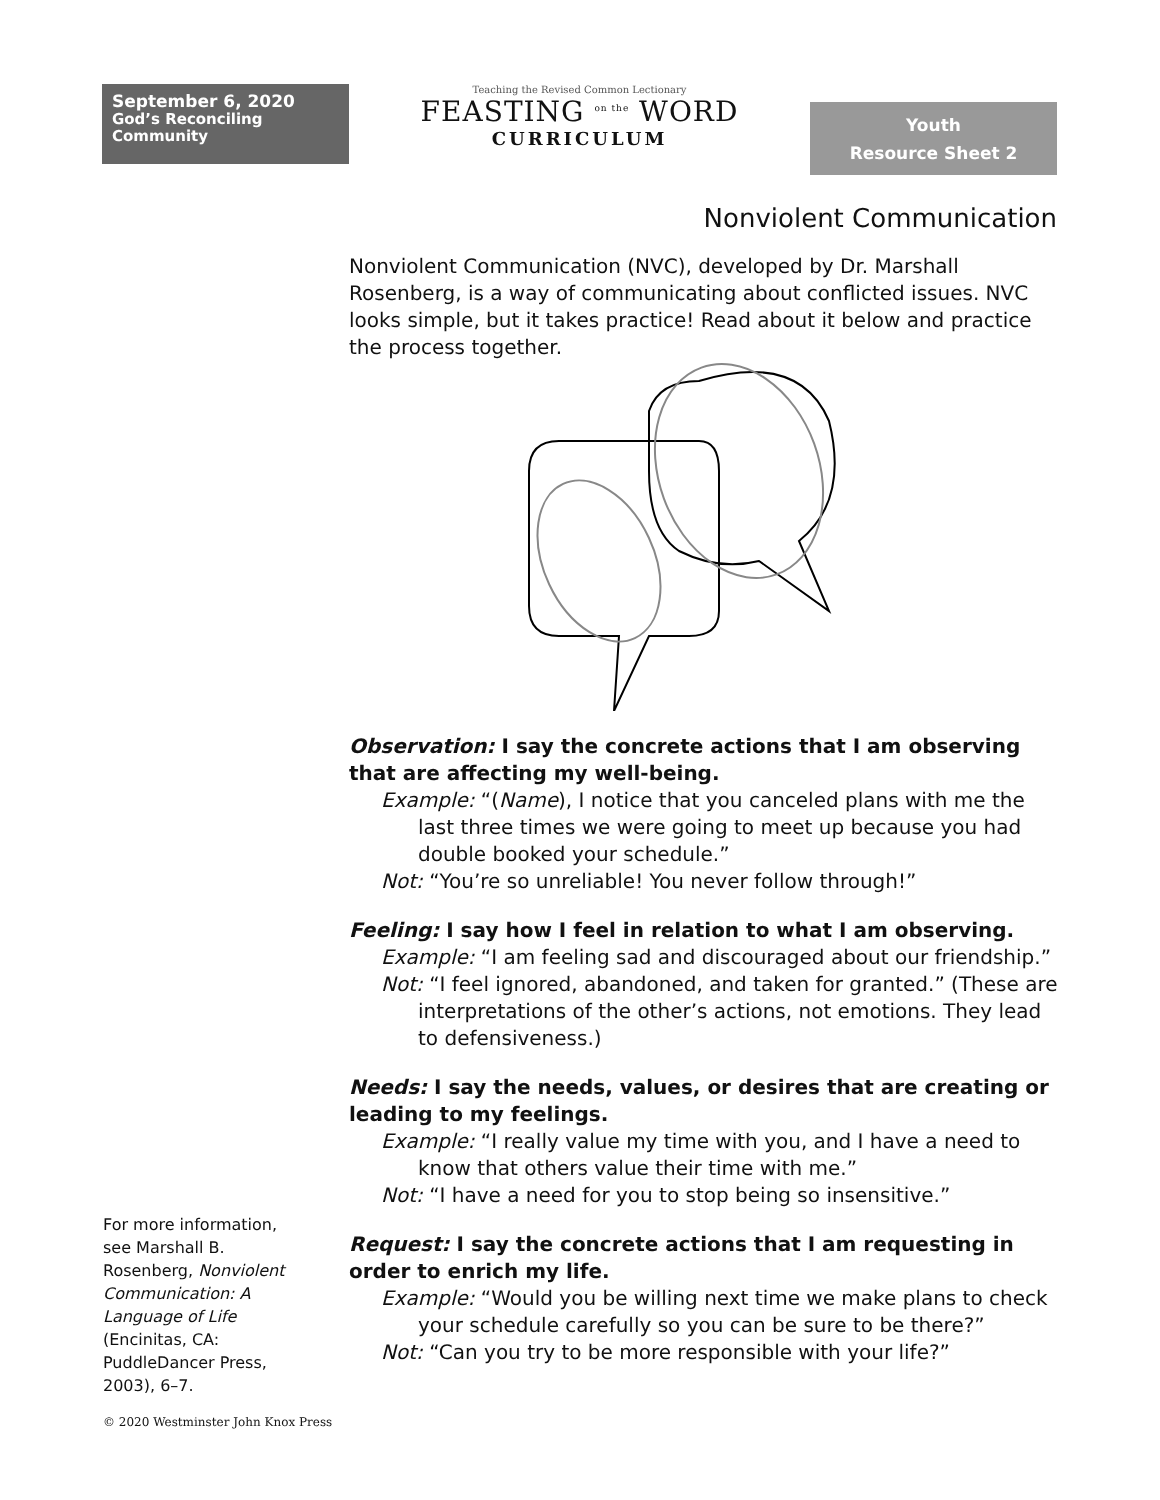September 6, 2020
God’s Reconciling Community
Teaching the Revised Common Lectionary
FEASTING <sup>on the</sup> WORD
CURRICULUM
Youth
Resource Sheet 2
Nonviolent Communication
Nonviolent Communication (NVC), developed by Dr. Marshall Rosenberg, is a way of communicating about conflicted issues. NVC looks simple, but it takes practice! Read about it below and practice the process together.
Observation: I say the concrete actions that I am observing that are affecting my well-being.
Example: “(Name), I notice that you canceled plans with me the last three times we were going to meet up because you had double booked your schedule.”
Not: “You’re so unreliable! You never follow through!”
Feeling: I say how I feel in relation to what I am observing.
Example: “I am feeling sad and discouraged about our friendship.”
Not: “I feel ignored, abandoned, and taken for granted.” (These are interpretations of the other’s actions, not emotions. They lead to defensiveness.)
Needs: I say the needs, values, or desires that are creating or leading to my feelings.
Example: “I really value my time with you, and I have a need to know that others value their time with me.”
Not: “I have a need for you to stop being so insensitive.”
Request: I say the concrete actions that I am requesting in order to enrich my life.
Example: “Would you be willing next time we make plans to check your schedule carefully so you can be sure to be there?”
Not: “Can you try to be more responsible with your life?”
For more information, see Marshall B. Rosenberg, Nonviolent Communication: A Language of Life (Encinitas, CA: PuddleDancer Press, 2003), 6–7.
© 2020 Westminster John Knox Press